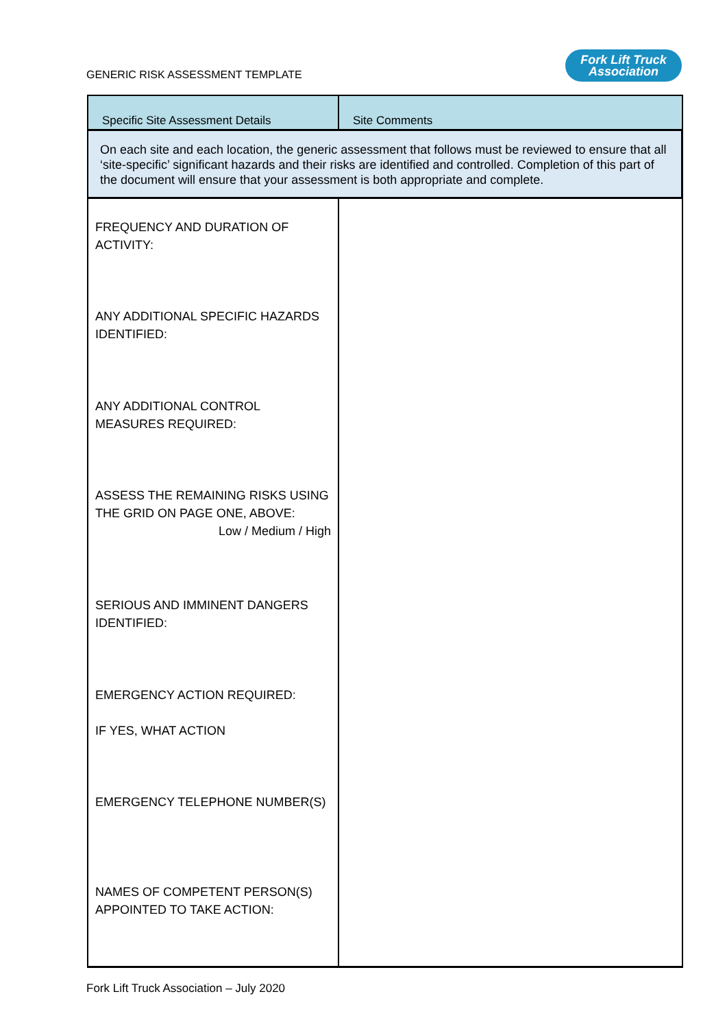GENERIC RISK ASSESSMENT TEMPLATE
Fork Lift Truck
Association
| Specific Site Assessment Details | Site Comments |
| --- | --- |
| On each site and each location, the generic assessment that follows must be reviewed to ensure that all ‘site-specific’ significant hazards and their risks are identified and controlled. Completion of this part of the document will ensure that your assessment is both appropriate and complete. | |
| FREQUENCY AND DURATION OF ACTIVITY: ANY ADDITIONAL SPECIFIC HAZARDS IDENTIFIED: ANY ADDITIONAL CONTROL MEASURES REQUIRED: ASSESS THE REMAINING RISKS USING THE GRID ON PAGE ONE, ABOVE: Low / Medium / High SERIOUS AND IMMINENT DANGERS IDENTIFIED: EMERGENCY ACTION REQUIRED: IF YES, WHAT ACTION EMERGENCY TELEPHONE NUMBER(S) NAMES OF COMPETENT PERSON(S) APPOINTED TO TAKE ACTION: | |
Fork Lift Truck Association – July 2020